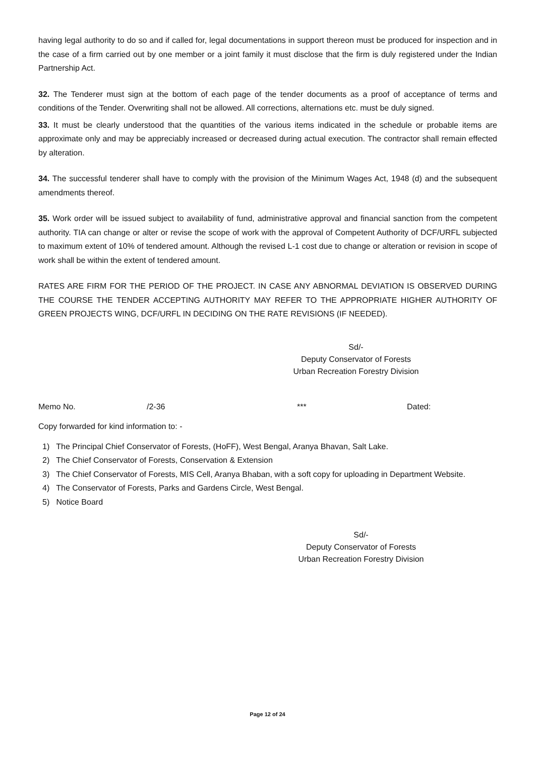having legal authority to do so and if called for, legal documentations in support thereon must be produced for inspection and in the case of a firm carried out by one member or a joint family it must disclose that the firm is duly registered under the Indian Partnership Act.
32. The Tenderer must sign at the bottom of each page of the tender documents as a proof of acceptance of terms and conditions of the Tender. Overwriting shall not be allowed. All corrections, alternations etc. must be duly signed.
33. It must be clearly understood that the quantities of the various items indicated in the schedule or probable items are approximate only and may be appreciably increased or decreased during actual execution. The contractor shall remain effected by alteration.
34. The successful tenderer shall have to comply with the provision of the Minimum Wages Act, 1948 (d) and the subsequent amendments thereof.
35. Work order will be issued subject to availability of fund, administrative approval and financial sanction from the competent authority. TIA can change or alter or revise the scope of work with the approval of Competent Authority of DCF/URFL subjected to maximum extent of 10% of tendered amount. Although the revised L-1 cost due to change or alteration or revision in scope of work shall be within the extent of tendered amount.
RATES ARE FIRM FOR THE PERIOD OF THE PROJECT. IN CASE ANY ABNORMAL DEVIATION IS OBSERVED DURING THE COURSE THE TENDER ACCEPTING AUTHORITY MAY REFER TO THE APPROPRIATE HIGHER AUTHORITY OF GREEN PROJECTS WING, DCF/URFL IN DECIDING ON THE RATE REVISIONS (IF NEEDED).
Sd/-
Deputy Conservator of Forests
Urban Recreation Forestry Division
Memo No. /2-36 *** Dated:
Copy forwarded for kind information to: -
1) The Principal Chief Conservator of Forests, (HoFF), West Bengal, Aranya Bhavan, Salt Lake.
2) The Chief Conservator of Forests, Conservation & Extension
3) The Chief Conservator of Forests, MIS Cell, Aranya Bhaban, with a soft copy for uploading in Department Website.
4) The Conservator of Forests, Parks and Gardens Circle, West Bengal.
5) Notice Board
Sd/-
Deputy Conservator of Forests
Urban Recreation Forestry Division
Page 12 of 24